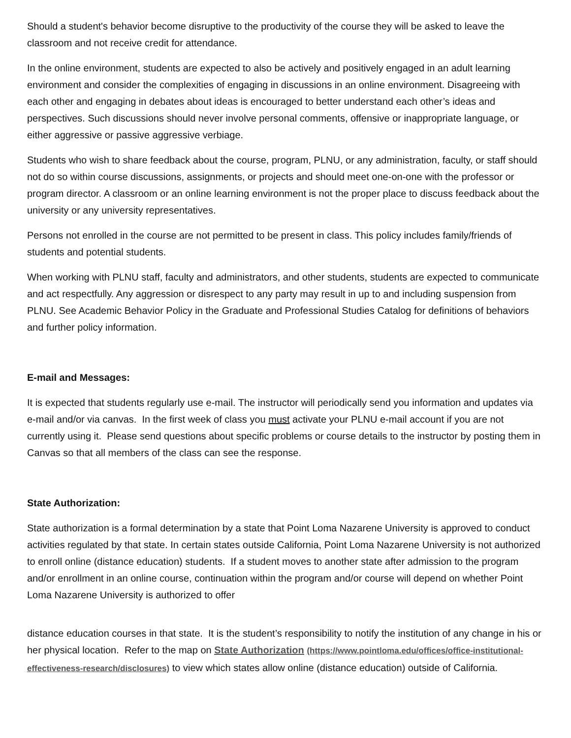Should a student's behavior become disruptive to the productivity of the course they will be asked to leave the classroom and not receive credit for attendance.
In the online environment, students are expected to also be actively and positively engaged in an adult learning environment and consider the complexities of engaging in discussions in an online environment. Disagreeing with each other and engaging in debates about ideas is encouraged to better understand each other’s ideas and perspectives. Such discussions should never involve personal comments, offensive or inappropriate language, or either aggressive or passive aggressive verbiage.
Students who wish to share feedback about the course, program, PLNU, or any administration, faculty, or staff should not do so within course discussions, assignments, or projects and should meet one-on-one with the professor or program director. A classroom or an online learning environment is not the proper place to discuss feedback about the university or any university representatives.
Persons not enrolled in the course are not permitted to be present in class. This policy includes family/friends of students and potential students.
When working with PLNU staff, faculty and administrators, and other students, students are expected to communicate and act respectfully. Any aggression or disrespect to any party may result in up to and including suspension from PLNU. See Academic Behavior Policy in the Graduate and Professional Studies Catalog for definitions of behaviors and further policy information.
E-mail and Messages:
It is expected that students regularly use e-mail. The instructor will periodically send you information and updates via e-mail and/or via canvas. In the first week of class you must activate your PLNU e-mail account if you are not currently using it. Please send questions about specific problems or course details to the instructor by posting them in Canvas so that all members of the class can see the response.
State Authorization:
State authorization is a formal determination by a state that Point Loma Nazarene University is approved to conduct activities regulated by that state. In certain states outside California, Point Loma Nazarene University is not authorized to enroll online (distance education) students. If a student moves to another state after admission to the program and/or enrollment in an online course, continuation within the program and/or course will depend on whether Point Loma Nazarene University is authorized to offer
distance education courses in that state. It is the student’s responsibility to notify the institution of any change in his or her physical location. Refer to the map on State Authorization (https://www.pointloma.edu/offices/office-institutional-effectiveness-research/disclosures) to view which states allow online (distance education) outside of California.